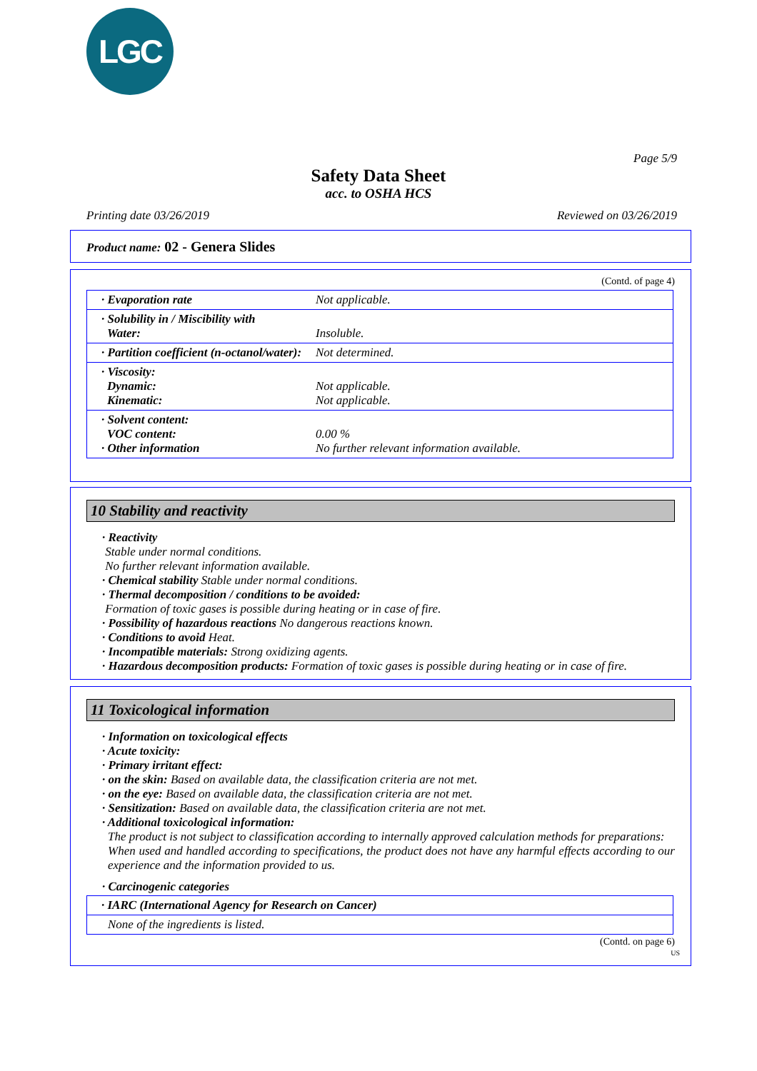LGC
Page 5/9
Safety Data Sheet
acc. to OSHA HCS
Printing date 03/26/2019 Reviewed on 03/26/2019
Product name: 02 - Genera Slides
(Contd. of page 4)
| · Evaporation rate | Not applicable. |
| · Solubility in / Miscibility with Water: | Insoluble. |
| · Partition coefficient (n-octanol/water): | Not determined. |
| · Viscosity: Dynamic: Kinematic: | Not applicable. Not applicable. |
| · Solvent content: VOC content: · Other information | 0.00 % No further relevant information available. |
10 Stability and reactivity
· Reactivity
Stable under normal conditions.
No further relevant information available.
· Chemical stability Stable under normal conditions.
· Thermal decomposition / conditions to be avoided:
Formation of toxic gases is possible during heating or in case of fire.
· Possibility of hazardous reactions No dangerous reactions known.
· Conditions to avoid Heat.
· Incompatible materials: Strong oxidizing agents.
· Hazardous decomposition products: Formation of toxic gases is possible during heating or in case of fire.
11 Toxicological information
· Information on toxicological effects
· Acute toxicity:
· Primary irritant effect:
· on the skin: Based on available data, the classification criteria are not met.
· on the eye: Based on available data, the classification criteria are not met.
· Sensitization: Based on available data, the classification criteria are not met.
· Additional toxicological information:
The product is not subject to classification according to internally approved calculation methods for preparations:
When used and handled according to specifications, the product does not have any harmful effects according to our experience and the information provided to us.
· Carcinogenic categories
| · IARC (International Agency for Research on Cancer) |
| None of the ingredients is listed. |
(Contd. on page 6)
US